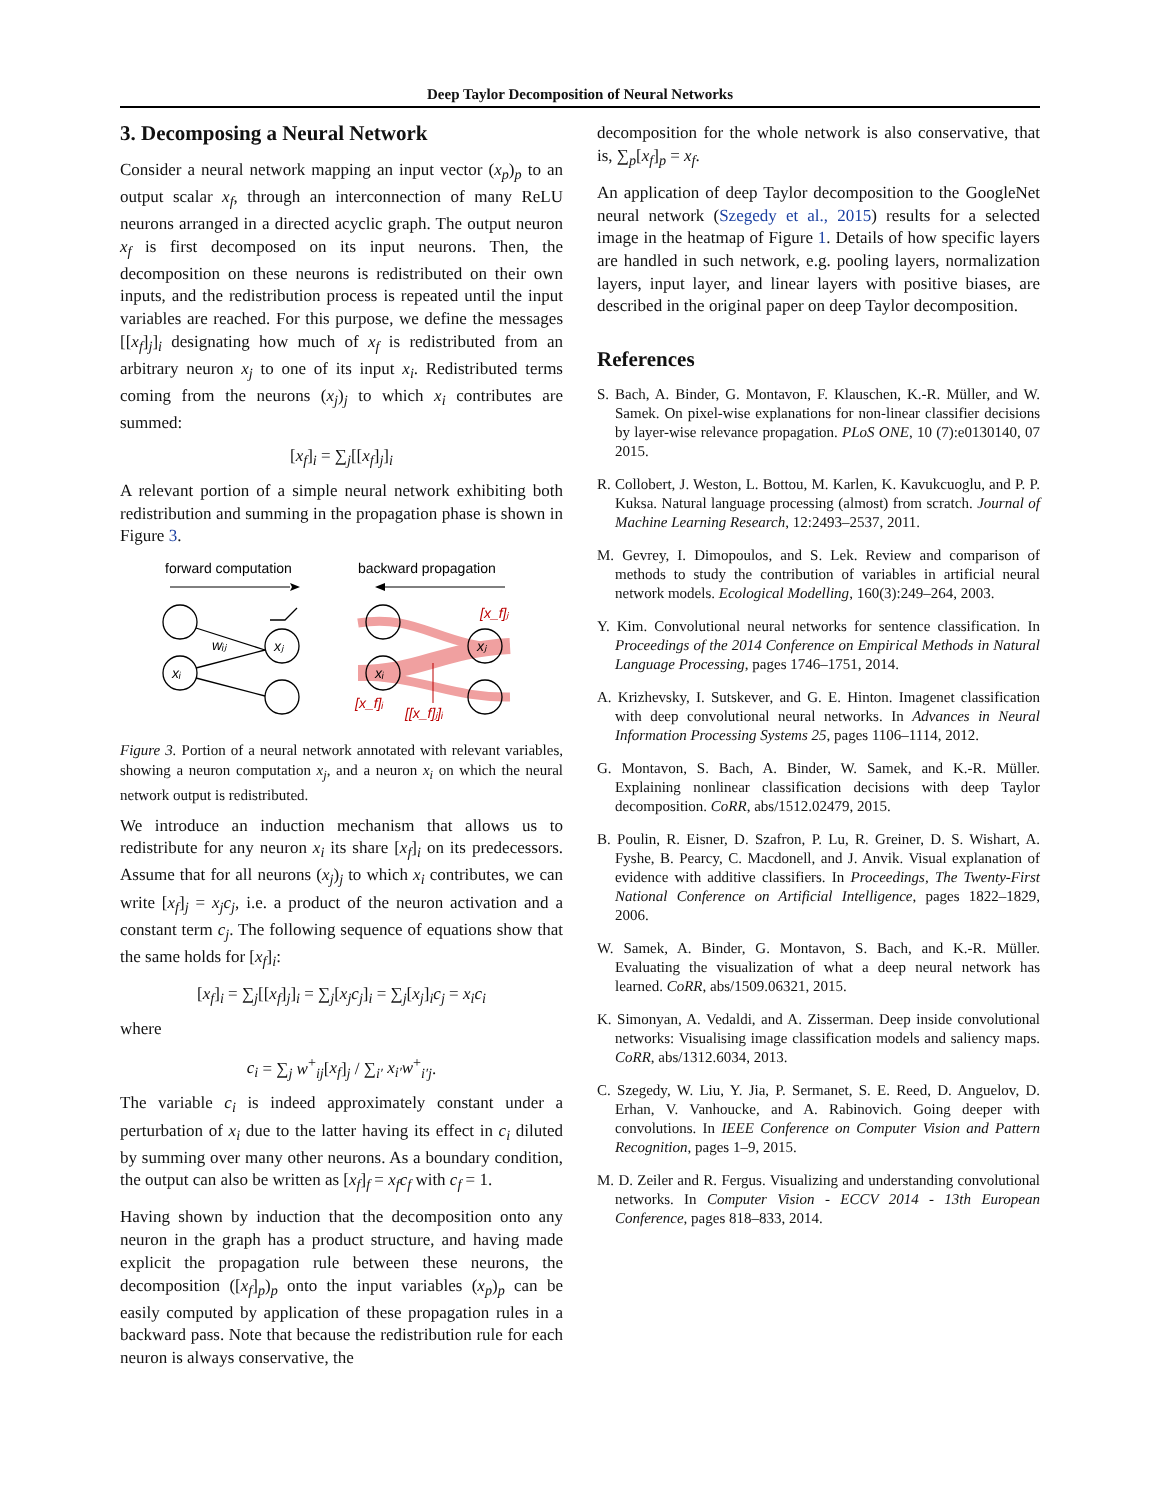Deep Taylor Decomposition of Neural Networks
3. Decomposing a Neural Network
Consider a neural network mapping an input vector (x<sub>p</sub>)<sub>p</sub> to an output scalar x<sub>f</sub>, through an interconnection of many ReLU neurons arranged in a directed acyclic graph. The output neuron x<sub>f</sub> is first decomposed on its input neurons. Then, the decomposition on these neurons is redistributed on their own inputs, and the redistribution process is repeated until the input variables are reached. For this purpose, we define the messages [[x<sub>f</sub>]<sub>j</sub>]<sub>i</sub> designating how much of x<sub>f</sub> is redistributed from an arbitrary neuron x<sub>j</sub> to one of its input x<sub>i</sub>. Redistributed terms coming from the neurons (x<sub>j</sub>)<sub>j</sub> to which x<sub>i</sub> contributes are summed:
[x<sub>f</sub>]<sub>i</sub> = ∑<sub>j</sub>[[x<sub>f</sub>]<sub>j</sub>]<sub>i</sub>
A relevant portion of a simple neural network exhibiting both redistribution and summing in the propagation phase is shown in Figure 3.
forward computation
backward propagation
wᵢⱼ
xⱼ
xᵢ
xⱼ
xᵢ
[x_f]ⱼ
[x_f]ᵢ
[[x_f]ⱼ]ᵢ
Figure 3. Portion of a neural network annotated with relevant variables, showing a neuron computation x<sub>j</sub>, and a neuron x<sub>i</sub> on which the neural network output is redistributed.
We introduce an induction mechanism that allows us to redistribute for any neuron x<sub>i</sub> its share [x<sub>f</sub>]<sub>i</sub> on its predecessors. Assume that for all neurons (x<sub>j</sub>)<sub>j</sub> to which x<sub>i</sub> contributes, we can write [x<sub>f</sub>]<sub>j</sub> = x<sub>j</sub>c<sub>j</sub>, i.e. a product of the neuron activation and a constant term c<sub>j</sub>. The following sequence of equations show that the same holds for [x<sub>f</sub>]<sub>i</sub>:
[x<sub>f</sub>]<sub>i</sub> = ∑<sub>j</sub>[[x<sub>f</sub>]<sub>j</sub>]<sub>i</sub> = ∑<sub>j</sub>[x<sub>j</sub>c<sub>j</sub>]<sub>i</sub> = ∑<sub>j</sub>[x<sub>j</sub>]<sub>i</sub>c<sub>j</sub> = x<sub>i</sub>c<sub>i</sub>
where
c<sub>i</sub> = ∑<sub>j</sub> w<sup>+</sup><sub>ij</sub>[x<sub>f</sub>]<sub>j</sub> / ∑<sub>i′</sub> x<sub>i′</sub>w<sup>+</sup><sub>i′j</sub>.
The variable c<sub>i</sub> is indeed approximately constant under a perturbation of x<sub>i</sub> due to the latter having its effect in c<sub>i</sub> diluted by summing over many other neurons. As a boundary condition, the output can also be written as [x<sub>f</sub>]<sub>f</sub> = x<sub>f</sub>c<sub>f</sub> with c<sub>f</sub> = 1.
Having shown by induction that the decomposition onto any neuron in the graph has a product structure, and having made explicit the propagation rule between these neurons, the decomposition ([x<sub>f</sub>]<sub>p</sub>)<sub>p</sub> onto the input variables (x<sub>p</sub>)<sub>p</sub> can be easily computed by application of these propagation rules in a backward pass. Note that because the redistribution rule for each neuron is always conservative, the
decomposition for the whole network is also conservative, that is, ∑<sub>p</sub>[x<sub>f</sub>]<sub>p</sub> = x<sub>f</sub>.
An application of deep Taylor decomposition to the GoogleNet neural network (Szegedy et al., 2015) results for a selected image in the heatmap of Figure 1. Details of how specific layers are handled in such network, e.g. pooling layers, normalization layers, input layer, and linear layers with positive biases, are described in the original paper on deep Taylor decomposition.
References
S. Bach, A. Binder, G. Montavon, F. Klauschen, K.-R. Müller, and W. Samek. On pixel-wise explanations for non-linear classifier decisions by layer-wise relevance propagation. PLoS ONE, 10 (7):e0130140, 07 2015.
R. Collobert, J. Weston, L. Bottou, M. Karlen, K. Kavukcuoglu, and P. P. Kuksa. Natural language processing (almost) from scratch. Journal of Machine Learning Research, 12:2493–2537, 2011.
M. Gevrey, I. Dimopoulos, and S. Lek. Review and comparison of methods to study the contribution of variables in artificial neural network models. Ecological Modelling, 160(3):249–264, 2003.
Y. Kim. Convolutional neural networks for sentence classification. In Proceedings of the 2014 Conference on Empirical Methods in Natural Language Processing, pages 1746–1751, 2014.
A. Krizhevsky, I. Sutskever, and G. E. Hinton. Imagenet classification with deep convolutional neural networks. In Advances in Neural Information Processing Systems 25, pages 1106–1114, 2012.
G. Montavon, S. Bach, A. Binder, W. Samek, and K.-R. Müller. Explaining nonlinear classification decisions with deep Taylor decomposition. CoRR, abs/1512.02479, 2015.
B. Poulin, R. Eisner, D. Szafron, P. Lu, R. Greiner, D. S. Wishart, A. Fyshe, B. Pearcy, C. Macdonell, and J. Anvik. Visual explanation of evidence with additive classifiers. In Proceedings, The Twenty-First National Conference on Artificial Intelligence, pages 1822–1829, 2006.
W. Samek, A. Binder, G. Montavon, S. Bach, and K.-R. Müller. Evaluating the visualization of what a deep neural network has learned. CoRR, abs/1509.06321, 2015.
K. Simonyan, A. Vedaldi, and A. Zisserman. Deep inside convolutional networks: Visualising image classification models and saliency maps. CoRR, abs/1312.6034, 2013.
C. Szegedy, W. Liu, Y. Jia, P. Sermanet, S. E. Reed, D. Anguelov, D. Erhan, V. Vanhoucke, and A. Rabinovich. Going deeper with convolutions. In IEEE Conference on Computer Vision and Pattern Recognition, pages 1–9, 2015.
M. D. Zeiler and R. Fergus. Visualizing and understanding convolutional networks. In Computer Vision - ECCV 2014 - 13th European Conference, pages 818–833, 2014.